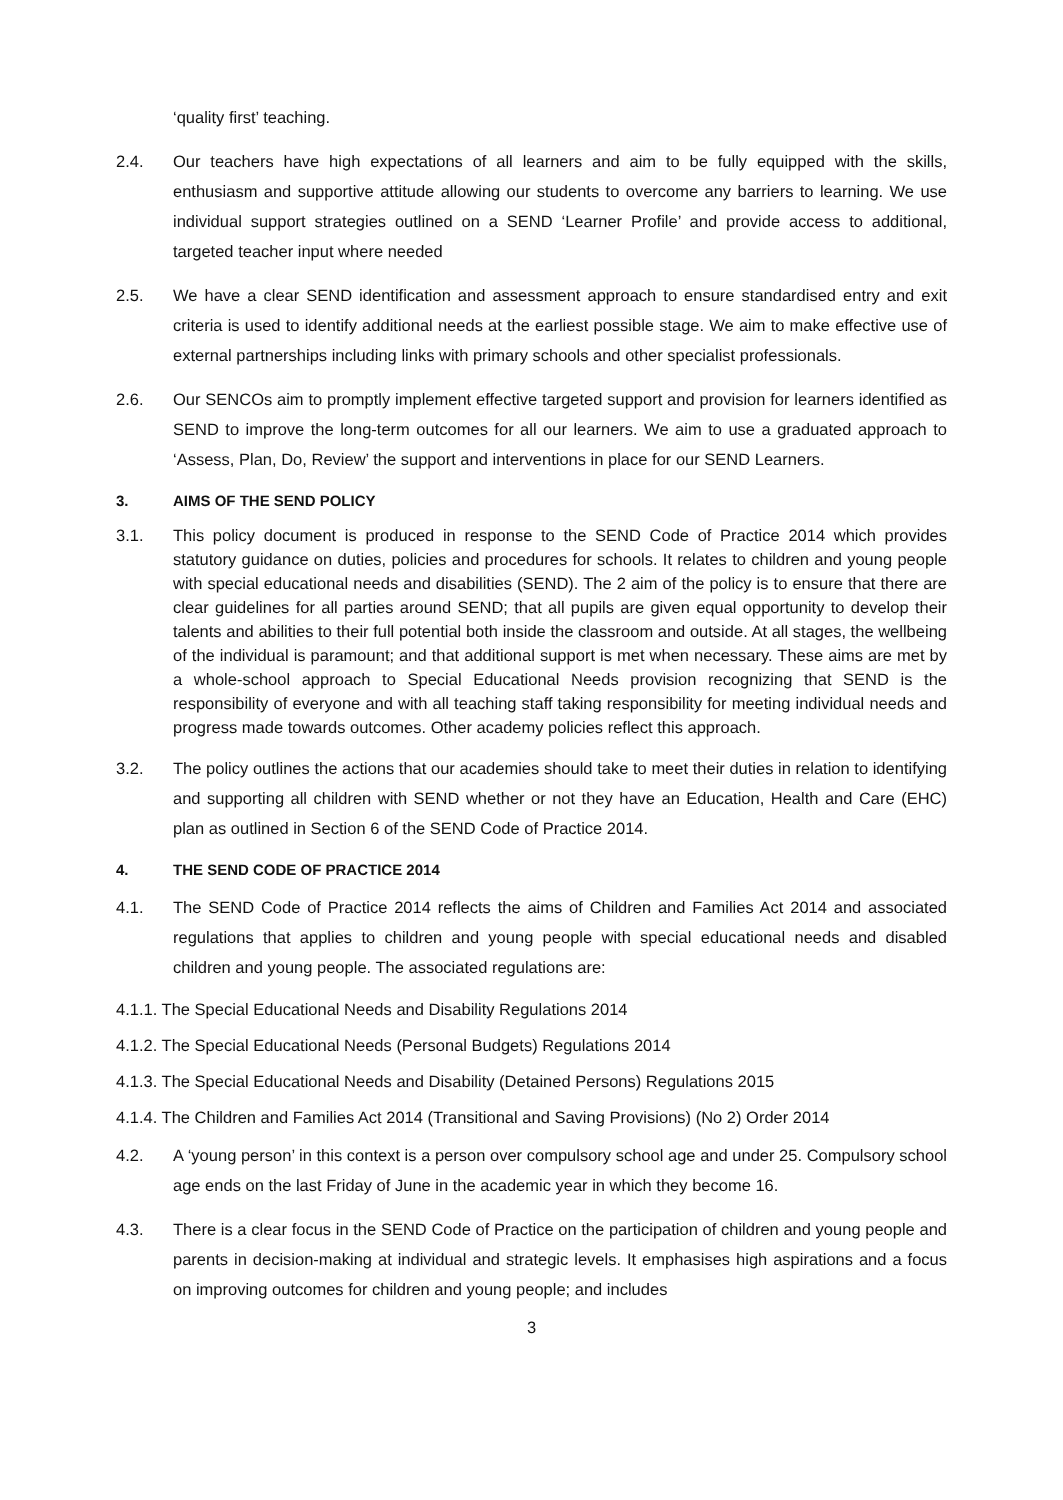‘quality first’ teaching.
2.4. Our teachers have high expectations of all learners and aim to be fully equipped with the skills, enthusiasm and supportive attitude allowing our students to overcome any barriers to learning. We use individual support strategies outlined on a SEND ‘Learner Profile’ and provide access to additional, targeted teacher input where needed
2.5. We have a clear SEND identification and assessment approach to ensure standardised entry and exit criteria is used to identify additional needs at the earliest possible stage. We aim to make effective use of external partnerships including links with primary schools and other specialist professionals.
2.6. Our SENCOs aim to promptly implement effective targeted support and provision for learners identified as SEND to improve the long-term outcomes for all our learners. We aim to use a graduated approach to ‘Assess, Plan, Do, Review’ the support and interventions in place for our SEND Learners.
3. AIMS OF THE SEND POLICY
3.1. This policy document is produced in response to the SEND Code of Practice 2014 which provides statutory guidance on duties, policies and procedures for schools. It relates to children and young people with special educational needs and disabilities (SEND). The 2 aim of the policy is to ensure that there are clear guidelines for all parties around SEND; that all pupils are given equal opportunity to develop their talents and abilities to their full potential both inside the classroom and outside. At all stages, the wellbeing of the individual is paramount; and that additional support is met when necessary. These aims are met by a whole-school approach to Special Educational Needs provision recognizing that SEND is the responsibility of everyone and with all teaching staff taking responsibility for meeting individual needs and progress made towards outcomes. Other academy policies reflect this approach.
3.2. The policy outlines the actions that our academies should take to meet their duties in relation to identifying and supporting all children with SEND whether or not they have an Education, Health and Care (EHC) plan as outlined in Section 6 of the SEND Code of Practice 2014.
4. THE SEND CODE OF PRACTICE 2014
4.1. The SEND Code of Practice 2014 reflects the aims of Children and Families Act 2014 and associated regulations that applies to children and young people with special educational needs and disabled children and young people. The associated regulations are:
4.1.1. The Special Educational Needs and Disability Regulations 2014
4.1.2. The Special Educational Needs (Personal Budgets) Regulations 2014
4.1.3. The Special Educational Needs and Disability (Detained Persons) Regulations 2015
4.1.4. The Children and Families Act 2014 (Transitional and Saving Provisions) (No 2) Order 2014
4.2. A ‘young person’ in this context is a person over compulsory school age and under 25. Compulsory school age ends on the last Friday of June in the academic year in which they become 16.
4.3. There is a clear focus in the SEND Code of Practice on the participation of children and young people and parents in decision-making at individual and strategic levels. It emphasises high aspirations and a focus on improving outcomes for children and young people; and includes
3